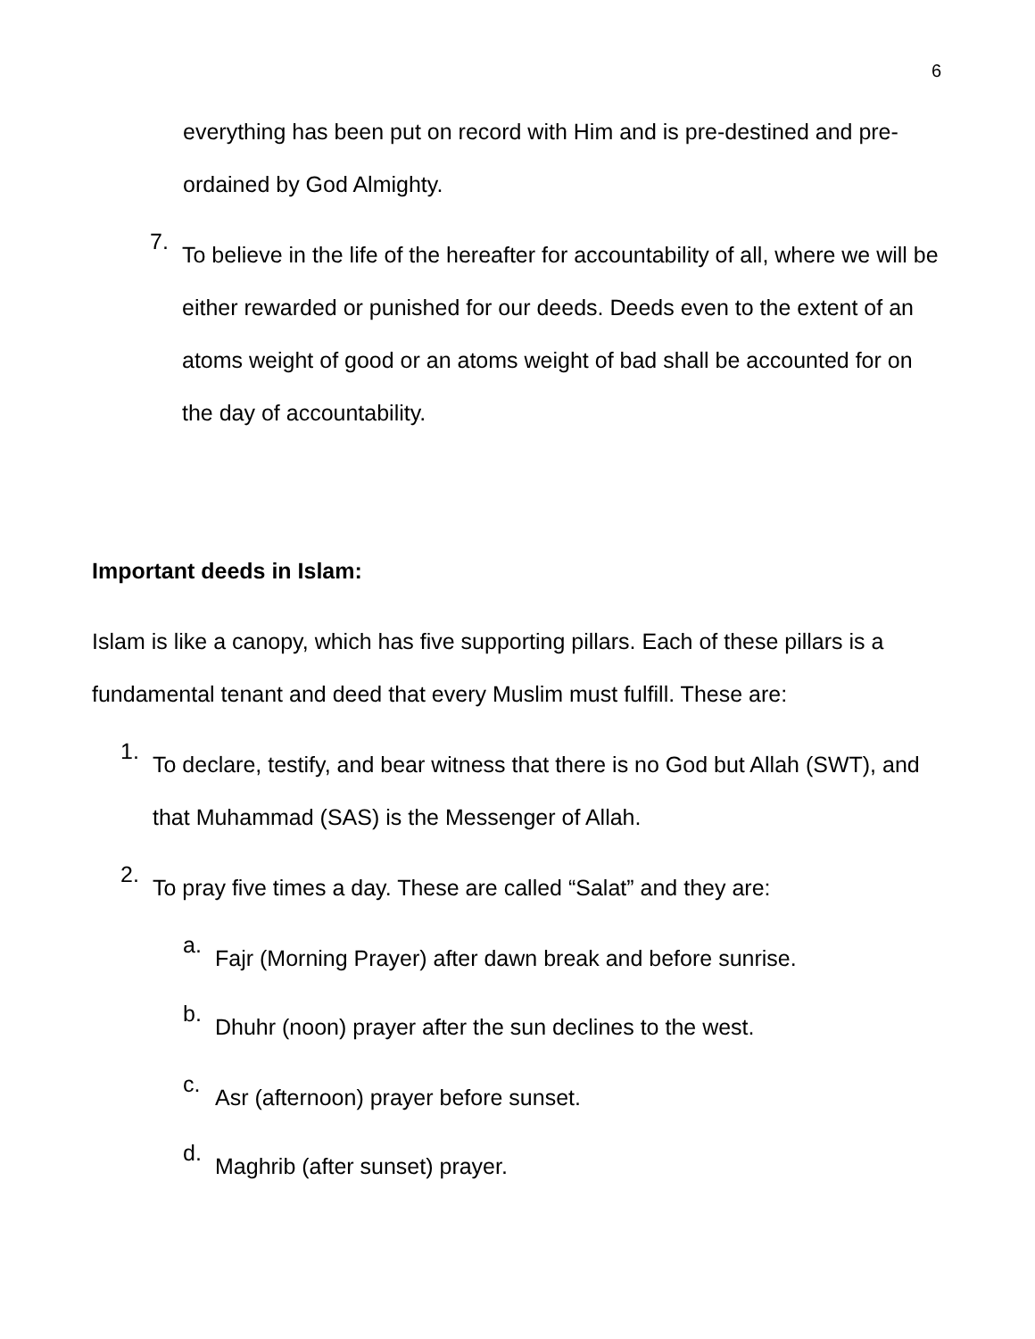6
everything has been put on record with Him and is pre-destined and pre-ordained by God Almighty.
7.
To believe in the life of the hereafter for accountability of all, where we will be either rewarded or punished for our deeds. Deeds even to the extent of an atoms weight of good or an atoms weight of bad shall be accounted for on the day of accountability.
Important deeds in Islam:
Islam is like a canopy, which has five supporting pillars. Each of these pillars is a fundamental tenant and deed that every Muslim must fulfill. These are:
1.
To declare, testify, and bear witness that there is no God but Allah (SWT), and that Muhammad (SAS) is the Messenger of Allah.
2.
To pray five times a day. These are called “Salat” and they are:
a.
Fajr (Morning Prayer) after dawn break and before sunrise.
b.
Dhuhr (noon) prayer after the sun declines to the west.
c.
Asr (afternoon) prayer before sunset.
d.
Maghrib (after sunset) prayer.